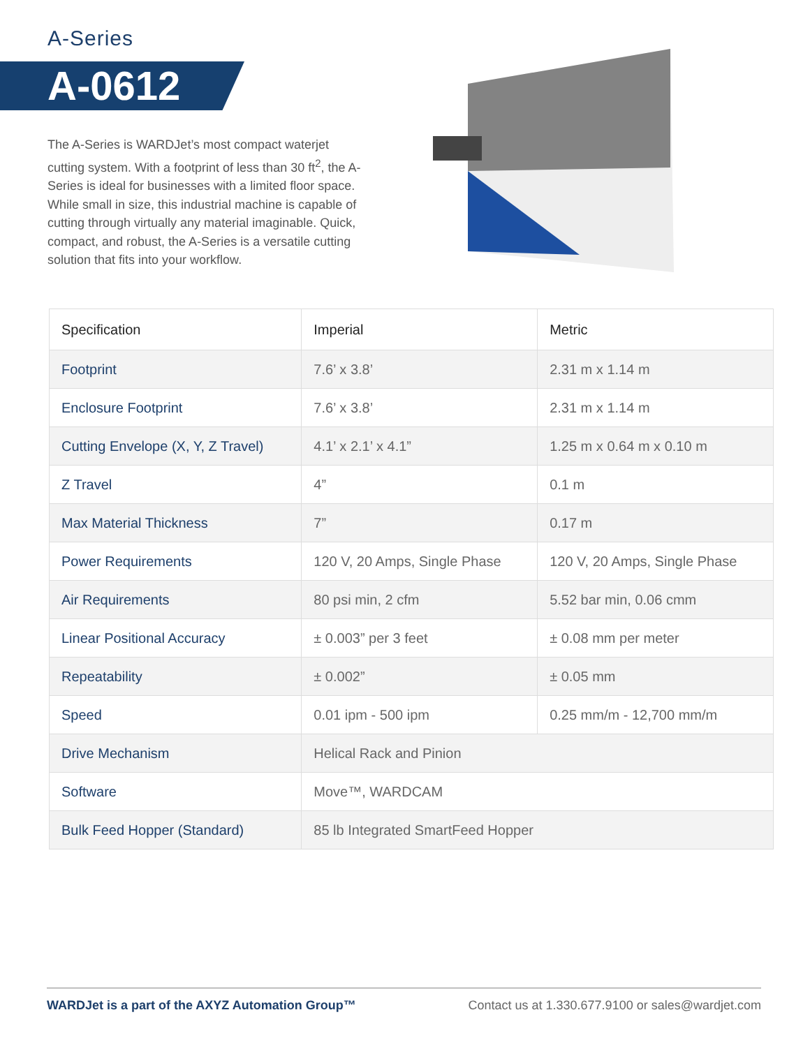A-Series
A-0612
The A-Series is WARDJet’s most compact waterjet cutting system. With a footprint of less than 30 ft<sup>2</sup>, the A-Series is ideal for businesses with a limited floor space. While small in size, this industrial machine is capable of cutting through virtually any material imaginable. Quick, compact, and robust, the A-Series is a versatile cutting solution that fits into your workflow.
| Specification | Imperial | Metric |
| --- | --- | --- |
| Footprint | 7.6’ x 3.8’ | 2.31 m x 1.14 m |
| Enclosure Footprint | 7.6’ x 3.8’ | 2.31 m x 1.14 m |
| Cutting Envelope (X, Y, Z Travel) | 4.1’ x 2.1’ x 4.1” | 1.25 m x 0.64 m x 0.10 m |
| Z Travel | 4” | 0.1 m |
| Max Material Thickness | 7” | 0.17 m |
| Power Requirements | 120 V, 20 Amps, Single Phase | 120 V, 20 Amps, Single Phase |
| Air Requirements | 80 psi min, 2 cfm | 5.52 bar min, 0.06 cmm |
| Linear Positional Accuracy | ± 0.003” per 3 feet | ± 0.08 mm per meter |
| Repeatability | ± 0.002” | ± 0.05 mm |
| Speed | 0.01 ipm - 500 ipm | 0.25 mm/m - 12,700 mm/m |
| Drive Mechanism | Helical Rack and Pinion | |
| Software | Move™, WARDCAM | |
| Bulk Feed Hopper (Standard) | 85 lb Integrated SmartFeed Hopper | |
WARDJet is a part of the AXYZ Automation Group™
Contact us at 1.330.677.9100 or sales@wardjet.com